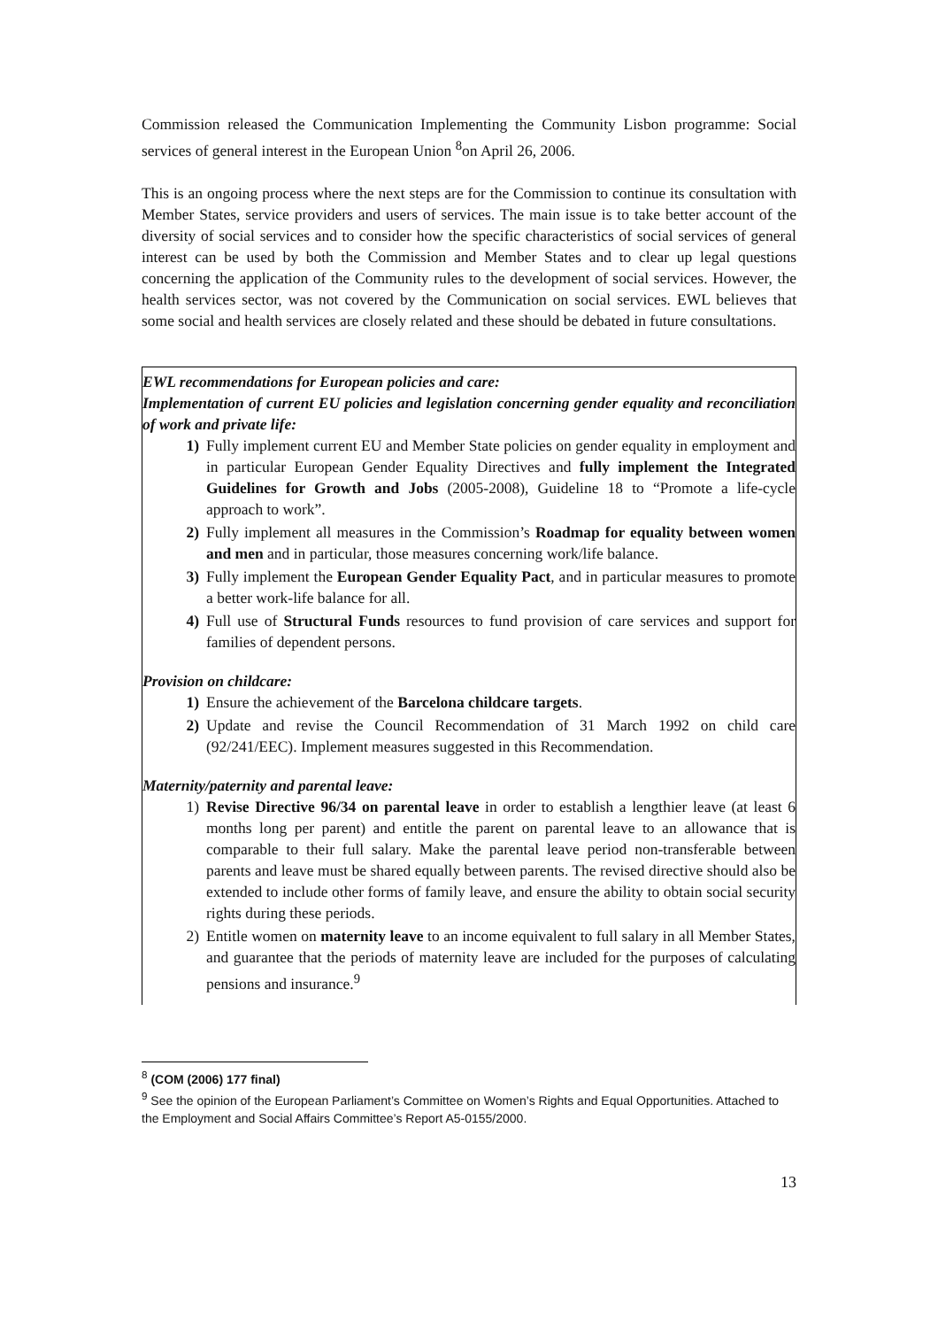Commission released the Communication Implementing the Community Lisbon programme: Social services of general interest in the European Union <sup>8</sup>on April 26, 2006.
This is an ongoing process where the next steps are for the Commission to continue its consultation with Member States, service providers and users of services. The main issue is to take better account of the diversity of social services and to consider how the specific characteristics of social services of general interest can be used by both the Commission and Member States and to clear up legal questions concerning the application of the Community rules to the development of social services. However, the health services sector, was not covered by the Communication on social services. EWL believes that some social and health services are closely related and these should be debated in future consultations.
EWL recommendations for European policies and care:
Implementation of current EU policies and legislation concerning gender equality and reconciliation of work and private life:
1) Fully implement current EU and Member State policies on gender equality in employment and in particular European Gender Equality Directives and fully implement the Integrated Guidelines for Growth and Jobs (2005-2008), Guideline 18 to “Promote a life-cycle approach to work”.
2) Fully implement all measures in the Commission’s Roadmap for equality between women and men and in particular, those measures concerning work/life balance.
3) Fully implement the European Gender Equality Pact, and in particular measures to promote a better work-life balance for all.
4) Full use of Structural Funds resources to fund provision of care services and support for families of dependent persons.
Provision on childcare:
1) Ensure the achievement of the Barcelona childcare targets.
2) Update and revise the Council Recommendation of 31 March 1992 on child care (92/241/EEC). Implement measures suggested in this Recommendation.
Maternity/paternity and parental leave:
1) Revise Directive 96/34 on parental leave in order to establish a lengthier leave (at least 6 months long per parent) and entitle the parent on parental leave to an allowance that is comparable to their full salary. Make the parental leave period non-transferable between parents and leave must be shared equally between parents. The revised directive should also be extended to include other forms of family leave, and ensure the ability to obtain social security rights during these periods.
2) Entitle women on maternity leave to an income equivalent to full salary in all Member States, and guarantee that the periods of maternity leave are included for the purposes of calculating pensions and insurance.<sup>9</sup>
<sup>8</sup> (COM (2006) 177 final)
<sup>9</sup> See the opinion of the European Parliament’s Committee on Women’s Rights and Equal Opportunities. Attached to the Employment and Social Affairs Committee’s Report A5-0155/2000.
13